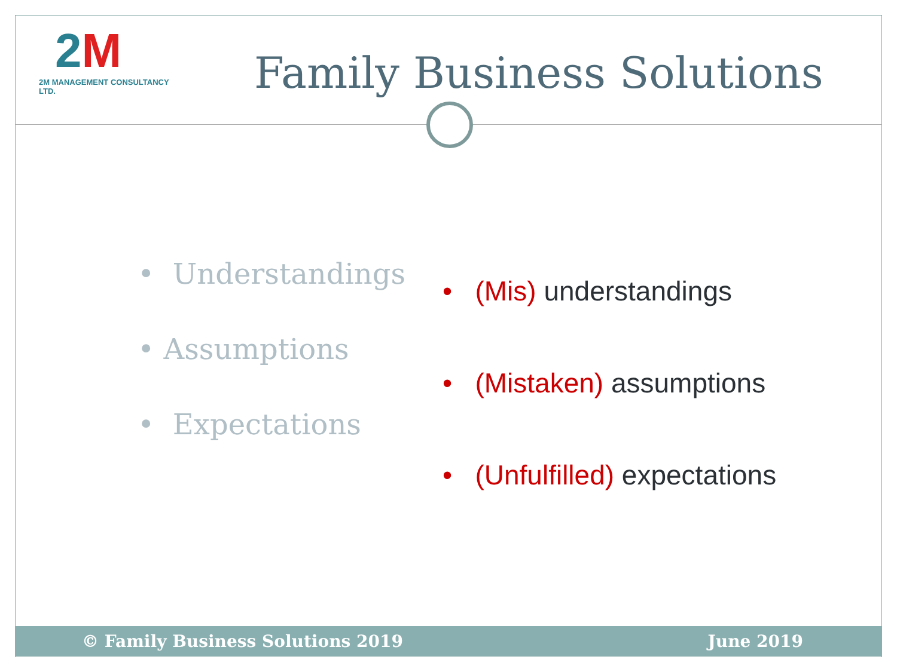2M
2M MANAGEMENT CONSULTANCY LTD.
Family Business Solutions
• Understandings
• Assumptions
• Expectations
• (Mis) understandings
• (Mistaken) assumptions
• (Unfulfilled) expectations
© Family Business Solutions 2019 June 2019